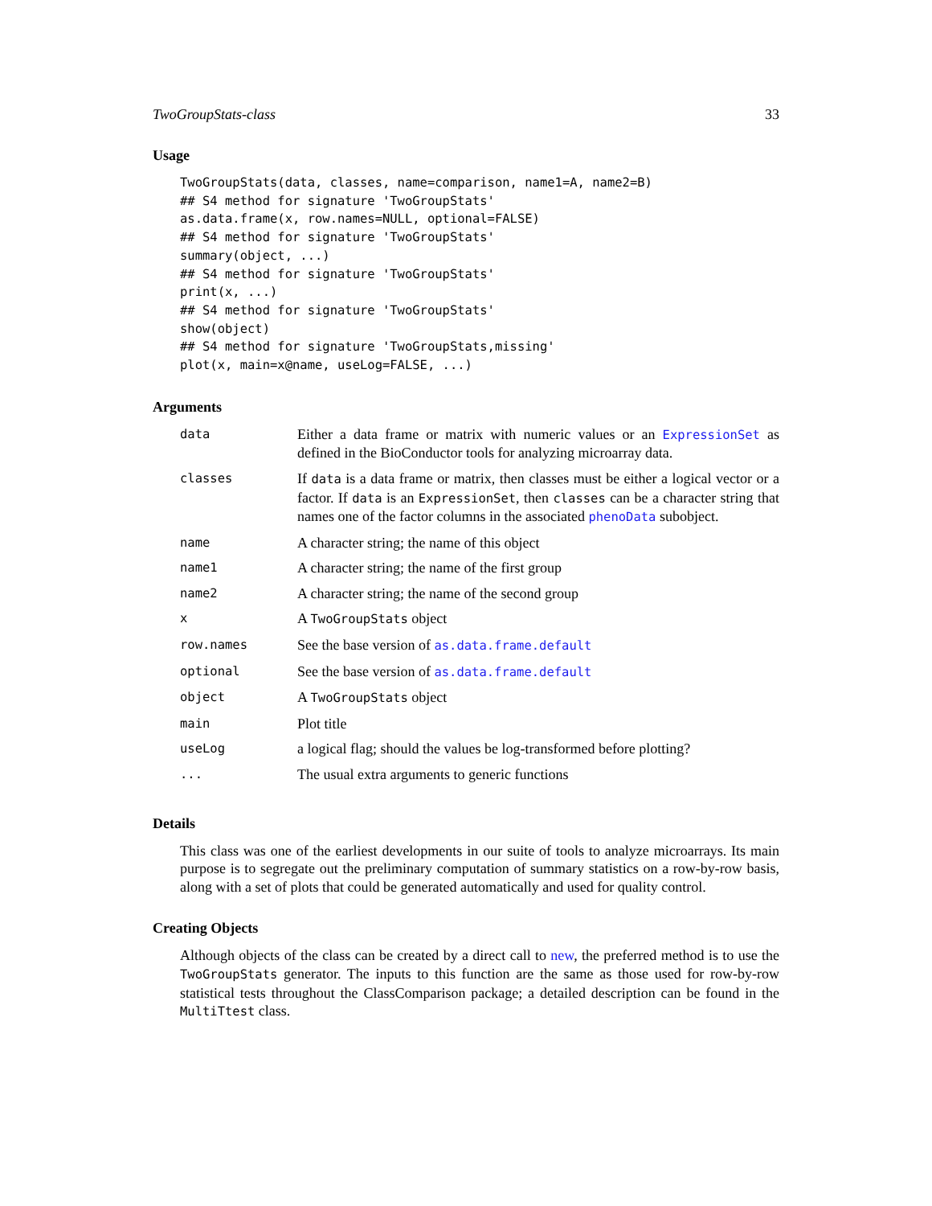TwoGroupStats-class 33
Usage
TwoGroupStats(data, classes, name=comparison, name1=A, name2=B)
## S4 method for signature 'TwoGroupStats'
as.data.frame(x, row.names=NULL, optional=FALSE)
## S4 method for signature 'TwoGroupStats'
summary(object, ...)
## S4 method for signature 'TwoGroupStats'
print(x, ...)
## S4 method for signature 'TwoGroupStats'
show(object)
## S4 method for signature 'TwoGroupStats,missing'
plot(x, main=x@name, useLog=FALSE, ...)
Arguments
| data | Either a data frame or matrix with numeric values or an ExpressionSet as defined in the BioConductor tools for analyzing microarray data. |
| classes | If data is a data frame or matrix, then classes must be either a logical vector or a factor. If data is an ExpressionSet , then classes can be a character string that names one of the factor columns in the associated phenoData subobject. |
| name | A character string; the name of this object |
| name1 | A character string; the name of the first group |
| name2 | A character string; the name of the second group |
| x | A TwoGroupStats object |
| row.names | See the base version of as.data.frame.default |
| optional | See the base version of as.data.frame.default |
| object | A TwoGroupStats object |
| main | Plot title |
| useLog | a logical flag; should the values be log-transformed before plotting? |
| ... | The usual extra arguments to generic functions |
Details
This class was one of the earliest developments in our suite of tools to analyze microarrays. Its main purpose is to segregate out the preliminary computation of summary statistics on a row-by-row basis, along with a set of plots that could be generated automatically and used for quality control.
Creating Objects
Although objects of the class can be created by a direct call to new, the preferred method is to use the TwoGroupStats generator. The inputs to this function are the same as those used for row-by-row statistical tests throughout the ClassComparison package; a detailed description can be found in the MultiTtest class.